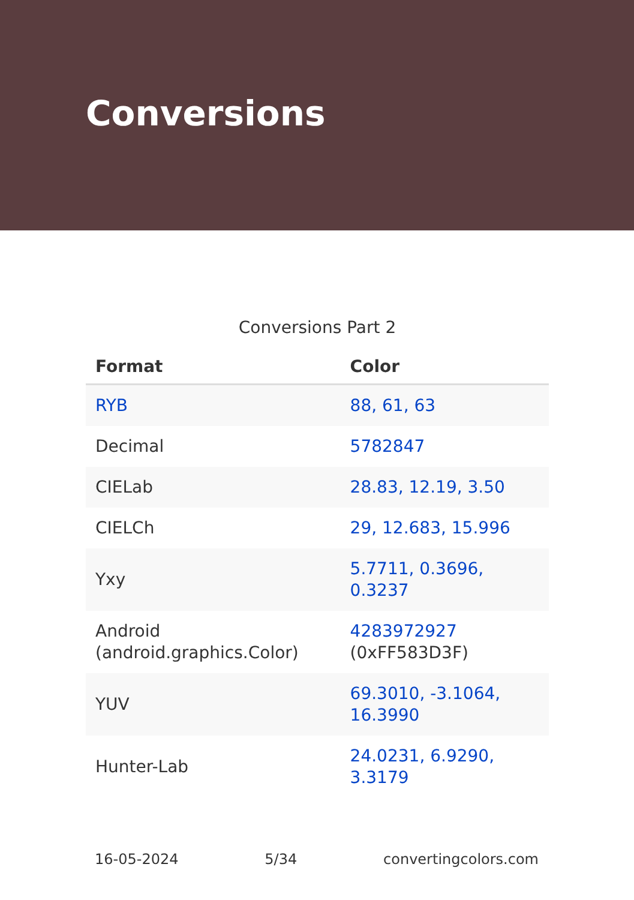Conversions
Conversions Part 2
| Format | Color |
| --- | --- |
| RYB | 88, 61, 63 |
| Decimal | 5782847 |
| CIELab | 28.83, 12.19, 3.50 |
| CIELCh | 29, 12.683, 15.996 |
| Yxy | 5.7711, 0.3696, 0.3237 |
| Android (android.graphics.Color) | 4283972927 (0xFF583D3F) |
| YUV | 69.3010, -3.1064, 16.3990 |
| Hunter-Lab | 24.0231, 6.9290, 3.3179 |
16-05-2024 5/34 convertingcolors.com